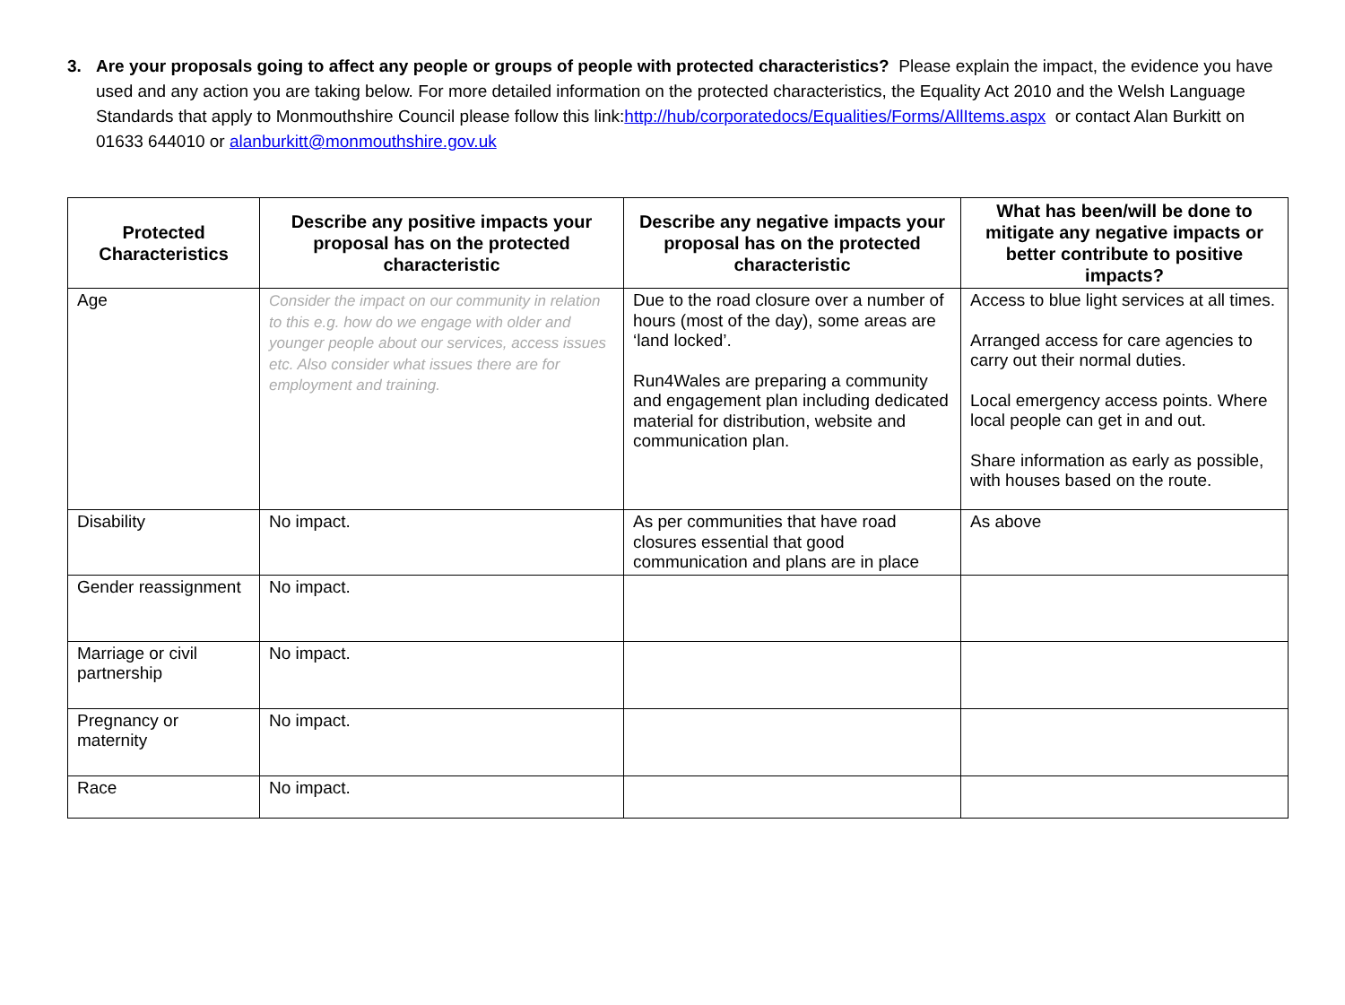3. Are your proposals going to affect any people or groups of people with protected characteristics? Please explain the impact, the evidence you have used and any action you are taking below. For more detailed information on the protected characteristics, the Equality Act 2010 and the Welsh Language Standards that apply to Monmouthshire Council please follow this link:http://hub/corporatedocs/Equalities/Forms/AllItems.aspx or contact Alan Burkitt on 01633 644010 or alanburkitt@monmouthshire.gov.uk
| Protected Characteristics | Describe any positive impacts your proposal has on the protected characteristic | Describe any negative impacts your proposal has on the protected characteristic | What has been/will be done to mitigate any negative impacts or better contribute to positive impacts? |
| --- | --- | --- | --- |
| Age | Consider the impact on our community in relation to this e.g. how do we engage with older and younger people about our services, access issues etc. Also consider what issues there are for employment and training. | Due to the road closure over a number of hours (most of the day), some areas are ‘land locked’. Run4Wales are preparing a community and engagement plan including dedicated material for distribution, website and communication plan. | Access to blue light services at all times. Arranged access for care agencies to carry out their normal duties. Local emergency access points. Where local people can get in and out. Share information as early as possible, with houses based on the route. |
| Disability | No impact. | As per communities that have road closures essential that good communication and plans are in place | As above |
| Gender reassignment | No impact. | | |
| Marriage or civil partnership | No impact. | | |
| Pregnancy or maternity | No impact. | | |
| Race | No impact. | | |